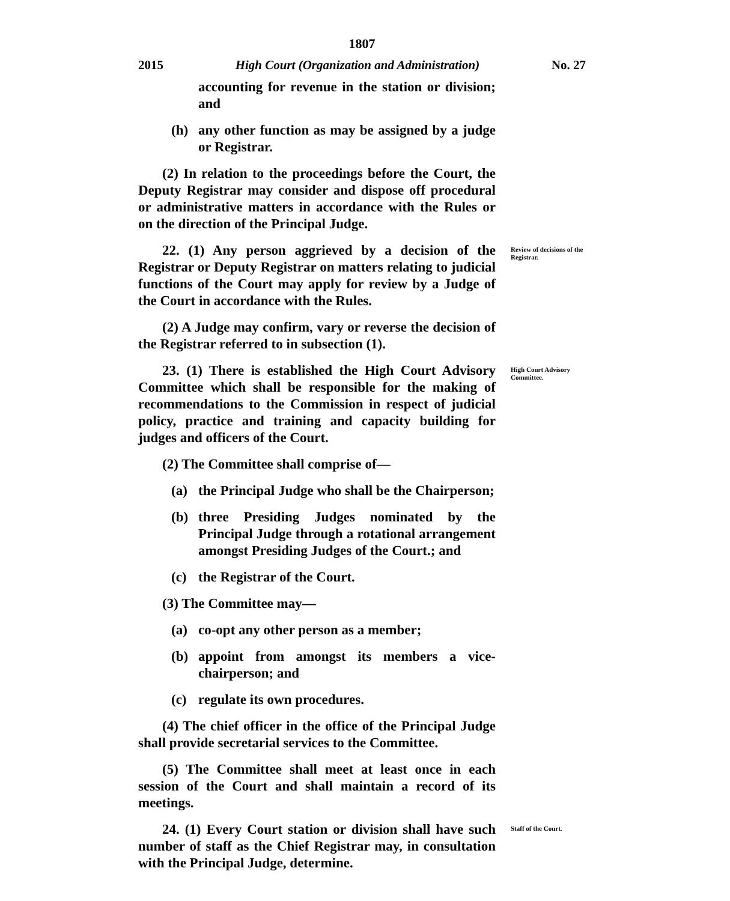1807
2015 High Court (Organization and Administration) No. 27
accounting for revenue in the station or division; and
(h) any other function as may be assigned by a judge or Registrar.
(2) In relation to the proceedings before the Court, the Deputy Registrar may consider and dispose off procedural or administrative matters in accordance with the Rules or on the direction of the Principal Judge.
22. (1) Any person aggrieved by a decision of the Registrar or Deputy Registrar on matters relating to judicial functions of the Court may apply for review by a Judge of the Court in accordance with the Rules.
(2) A Judge may confirm, vary or reverse the decision of the Registrar referred to in subsection (1).
Review of decisions of the Registrar.
23. (1) There is established the High Court Advisory Committee which shall be responsible for the making of recommendations to the Commission in respect of judicial policy, practice and training and capacity building for judges and officers of the Court.
(2) The Committee shall comprise of—
(a) the Principal Judge who shall be the Chairperson;
(b) three Presiding Judges nominated by the Principal Judge through a rotational arrangement amongst Presiding Judges of the Court.; and
(c) the Registrar of the Court.
(3) The Committee may—
(a) co-opt any other person as a member;
(b) appoint from amongst its members a vice-chairperson; and
(c) regulate its own procedures.
(4) The chief officer in the office of the Principal Judge shall provide secretarial services to the Committee.
(5) The Committee shall meet at least once in each session of the Court and shall maintain a record of its meetings.
High Court Advisory Committee.
24. (1) Every Court station or division shall have such number of staff as the Chief Registrar may, in consultation with the Principal Judge, determine.
Staff of the Court.